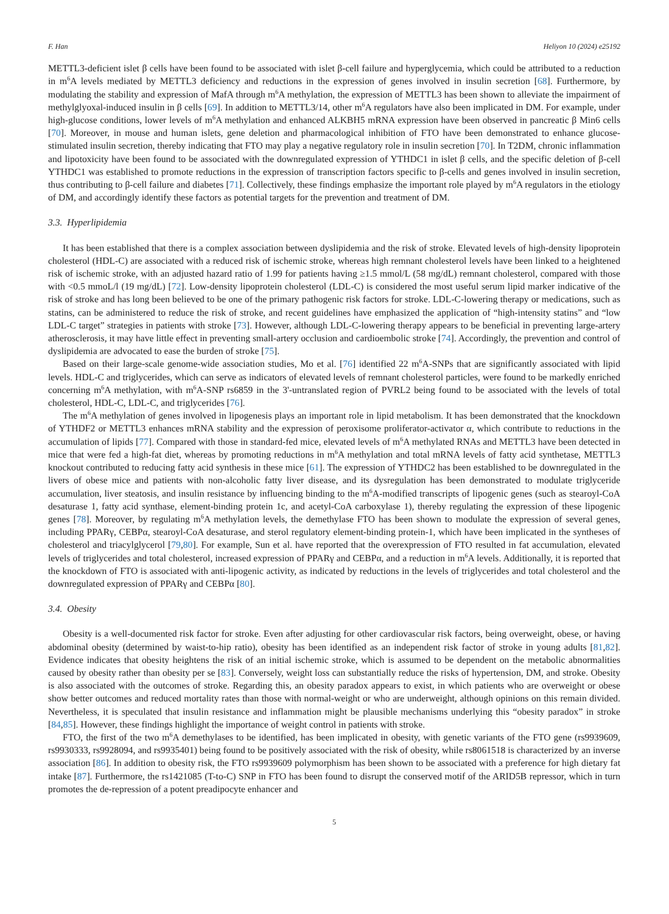F. Han Heliyon 10 (2024) e25192
METTL3-deficient islet β cells have been found to be associated with islet β-cell failure and hyperglycemia, which could be attributed to a reduction in m<sup>6</sup>A levels mediated by METTL3 deficiency and reductions in the expression of genes involved in insulin secretion [68]. Furthermore, by modulating the stability and expression of MafA through m<sup>6</sup>A methylation, the expression of METTL3 has been shown to alleviate the impairment of methylglyoxal-induced insulin in β cells [69]. In addition to METTL3/14, other m<sup>6</sup>A regulators have also been implicated in DM. For example, under high-glucose conditions, lower levels of m<sup>6</sup>A methylation and enhanced ALKBH5 mRNA expression have been observed in pancreatic β Min6 cells [70]. Moreover, in mouse and human islets, gene deletion and pharmacological inhibition of FTO have been demonstrated to enhance glucose-stimulated insulin secretion, thereby indicating that FTO may play a negative regulatory role in insulin secretion [70]. In T2DM, chronic inflammation and lipotoxicity have been found to be associated with the downregulated expression of YTHDC1 in islet β cells, and the specific deletion of β-cell YTHDC1 was established to promote reductions in the expression of transcription factors specific to β-cells and genes involved in insulin secretion, thus contributing to β-cell failure and diabetes [71]. Collectively, these findings emphasize the important role played by m<sup>6</sup>A regulators in the etiology of DM, and accordingly identify these factors as potential targets for the prevention and treatment of DM.
3.3. Hyperlipidemia
It has been established that there is a complex association between dyslipidemia and the risk of stroke. Elevated levels of high-density lipoprotein cholesterol (HDL-C) are associated with a reduced risk of ischemic stroke, whereas high remnant cholesterol levels have been linked to a heightened risk of ischemic stroke, with an adjusted hazard ratio of 1.99 for patients having ≥1.5 mmol/L (58 mg/dL) remnant cholesterol, compared with those with <0.5 mmoL/l (19 mg/dL) [72]. Low-density lipoprotein cholesterol (LDL-C) is considered the most useful serum lipid marker indicative of the risk of stroke and has long been believed to be one of the primary pathogenic risk factors for stroke. LDL-C-lowering therapy or medications, such as statins, can be administered to reduce the risk of stroke, and recent guidelines have emphasized the application of “high-intensity statins” and “low LDL-C target” strategies in patients with stroke [73]. However, although LDL-C-lowering therapy appears to be beneficial in preventing large-artery atherosclerosis, it may have little effect in preventing small-artery occlusion and cardioembolic stroke [74]. Accordingly, the prevention and control of dyslipidemia are advocated to ease the burden of stroke [75].
Based on their large-scale genome-wide association studies, Mo et al. [76] identified 22 m<sup>6</sup>A-SNPs that are significantly associated with lipid levels. HDL-C and triglycerides, which can serve as indicators of elevated levels of remnant cholesterol particles, were found to be markedly enriched concerning m<sup>6</sup>A methylation, with m<sup>6</sup>A-SNP rs6859 in the 3'-untranslated region of PVRL2 being found to be associated with the levels of total cholesterol, HDL-C, LDL-C, and triglycerides [76].
The m<sup>6</sup>A methylation of genes involved in lipogenesis plays an important role in lipid metabolism. It has been demonstrated that the knockdown of YTHDF2 or METTL3 enhances mRNA stability and the expression of peroxisome proliferator-activator α, which contribute to reductions in the accumulation of lipids [77]. Compared with those in standard-fed mice, elevated levels of m<sup>6</sup>A methylated RNAs and METTL3 have been detected in mice that were fed a high-fat diet, whereas by promoting reductions in m<sup>6</sup>A methylation and total mRNA levels of fatty acid synthetase, METTL3 knockout contributed to reducing fatty acid synthesis in these mice [61]. The expression of YTHDC2 has been established to be downregulated in the livers of obese mice and patients with non-alcoholic fatty liver disease, and its dysregulation has been demonstrated to modulate triglyceride accumulation, liver steatosis, and insulin resistance by influencing binding to the m<sup>6</sup>A-modified transcripts of lipogenic genes (such as stearoyl-CoA desaturase 1, fatty acid synthase, element-binding protein 1c, and acetyl-CoA carboxylase 1), thereby regulating the expression of these lipogenic genes [78]. Moreover, by regulating m<sup>6</sup>A methylation levels, the demethylase FTO has been shown to modulate the expression of several genes, including PPARγ, CEBPα, stearoyl-CoA desaturase, and sterol regulatory element-binding protein-1, which have been implicated in the syntheses of cholesterol and triacylglycerol [79,80]. For example, Sun et al. have reported that the overexpression of FTO resulted in fat accumulation, elevated levels of triglycerides and total cholesterol, increased expression of PPARγ and CEBPα, and a reduction in m<sup>6</sup>A levels. Additionally, it is reported that the knockdown of FTO is associated with anti-lipogenic activity, as indicated by reductions in the levels of triglycerides and total cholesterol and the downregulated expression of PPARγ and CEBPα [80].
3.4. Obesity
Obesity is a well-documented risk factor for stroke. Even after adjusting for other cardiovascular risk factors, being overweight, obese, or having abdominal obesity (determined by waist-to-hip ratio), obesity has been identified as an independent risk factor of stroke in young adults [81,82]. Evidence indicates that obesity heightens the risk of an initial ischemic stroke, which is assumed to be dependent on the metabolic abnormalities caused by obesity rather than obesity per se [83]. Conversely, weight loss can substantially reduce the risks of hypertension, DM, and stroke. Obesity is also associated with the outcomes of stroke. Regarding this, an obesity paradox appears to exist, in which patients who are overweight or obese show better outcomes and reduced mortality rates than those with normal-weight or who are underweight, although opinions on this remain divided. Nevertheless, it is speculated that insulin resistance and inflammation might be plausible mechanisms underlying this “obesity paradox” in stroke [84,85]. However, these findings highlight the importance of weight control in patients with stroke.
FTO, the first of the two m<sup>6</sup>A demethylases to be identified, has been implicated in obesity, with genetic variants of the FTO gene (rs9939609, rs9930333, rs9928094, and rs9935401) being found to be positively associated with the risk of obesity, while rs8061518 is characterized by an inverse association [86]. In addition to obesity risk, the FTO rs9939609 polymorphism has been shown to be associated with a preference for high dietary fat intake [87]. Furthermore, the rs1421085 (T-to-C) SNP in FTO has been found to disrupt the conserved motif of the ARID5B repressor, which in turn promotes the de-repression of a potent preadipocyte enhancer and
5